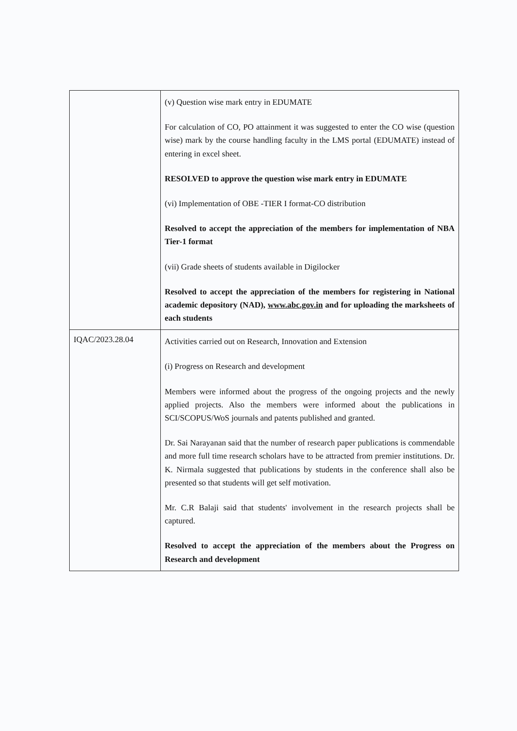| | (v) Question wise mark entry in EDUMATE For calculation of CO, PO attainment it was suggested to enter the CO wise (question wise) mark by the course handling faculty in the LMS portal (EDUMATE) instead of entering in excel sheet. RESOLVED to approve the question wise mark entry in EDUMATE (vi) Implementation of OBE -TIER I format-CO distribution Resolved to accept the appreciation of the members for implementation of NBA Tier-1 format (vii) Grade sheets of students available in Digilocker Resolved to accept the appreciation of the members for registering in National academic depository (NAD), www.abc.gov.in and for uploading the marksheets of each students |
| IQAC/2023.28.04 | Activities carried out on Research, Innovation and Extension (i) Progress on Research and development Members were informed about the progress of the ongoing projects and the newly applied projects. Also the members were informed about the publications in SCI/SCOPUS/WoS journals and patents published and granted. Dr. Sai Narayanan said that the number of research paper publications is commendable and more full time research scholars have to be attracted from premier institutions. Dr. K. Nirmala suggested that publications by students in the conference shall also be presented so that students will get self motivation. Mr. C.R Balaji said that students' involvement in the research projects shall be captured. Resolved to accept the appreciation of the members about the Progress on Research and development |